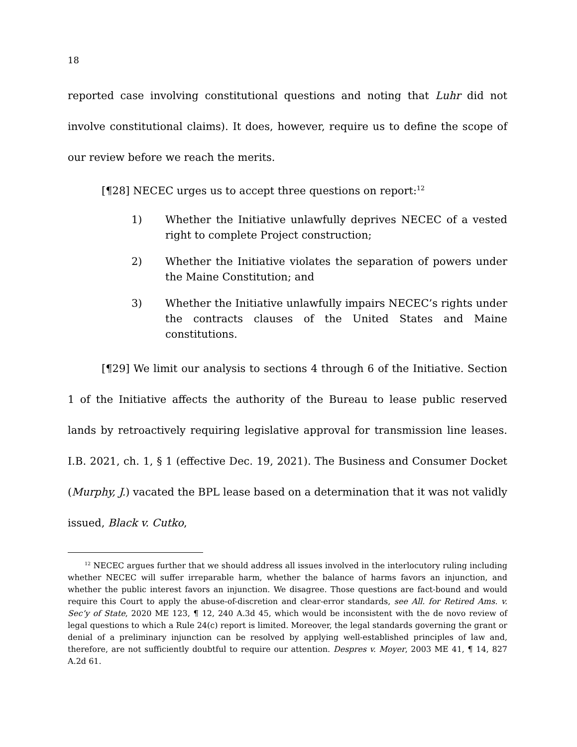18
reported case involving constitutional questions and noting that Luhr did not involve constitutional claims). It does, however, require us to define the scope of our review before we reach the merits.
[¶28] NECEC urges us to accept three questions on report:<sup>12</sup>
1) Whether the Initiative unlawfully deprives NECEC of a vested right to complete Project construction;
2) Whether the Initiative violates the separation of powers under the Maine Constitution; and
3) Whether the Initiative unlawfully impairs NECEC’s rights under the contracts clauses of the United States and Maine constitutions.
[¶29] We limit our analysis to sections 4 through 6 of the Initiative. Section 1 of the Initiative affects the authority of the Bureau to lease public reserved lands by retroactively requiring legislative approval for transmission line leases. I.B. 2021, ch. 1, § 1 (effective Dec. 19, 2021). The Business and Consumer Docket (Murphy, J.) vacated the BPL lease based on a determination that it was not validly issued, Black v. Cutko,
<sup>12</sup> NECEC argues further that we should address all issues involved in the interlocutory ruling including whether NECEC will suffer irreparable harm, whether the balance of harms favors an injunction, and whether the public interest favors an injunction. We disagree. Those questions are fact-bound and would require this Court to apply the abuse-of-discretion and clear-error standards, see All. for Retired Ams. v. Sec’y of State, 2020 ME 123, ¶ 12, 240 A.3d 45, which would be inconsistent with the de novo review of legal questions to which a Rule 24(c) report is limited. Moreover, the legal standards governing the grant or denial of a preliminary injunction can be resolved by applying well-established principles of law and, therefore, are not sufficiently doubtful to require our attention. Despres v. Moyer, 2003 ME 41, ¶ 14, 827 A.2d 61.